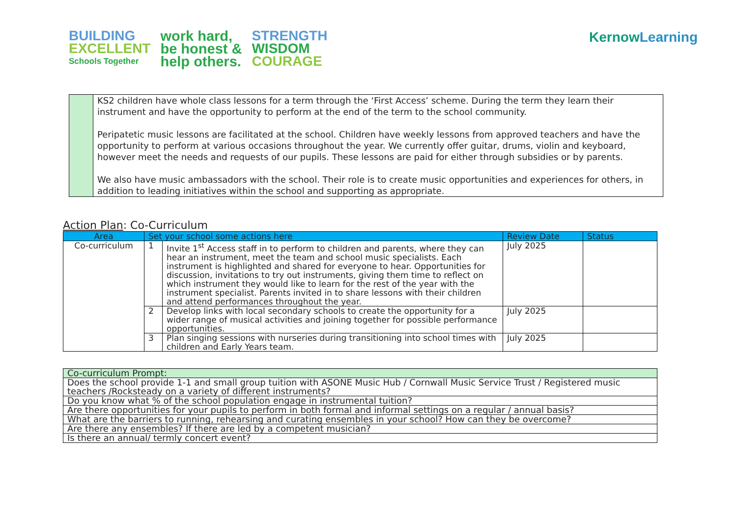BUILDING
EXCELLENT
Schools Together
work hard,
be honest &
help others.
STRENGTH
WISDOM
COURAGE
Kernow Learning
| | KS2 children have whole class lessons for a term through the ‘First Access’ scheme. During the term they learn their instrument and have the opportunity to perform at the end of the term to the school community. Peripatetic music lessons are facilitated at the school. Children have weekly lessons from approved teachers and have the opportunity to perform at various occasions throughout the year. We currently offer guitar, drums, violin and keyboard, however meet the needs and requests of our pupils. These lessons are paid for either through subsidies or by parents. We also have music ambassadors with the school. Their role is to create music opportunities and experiences for others, in addition to leading initiatives within the school and supporting as appropriate. |
Action Plan: Co-Curriculum
| Area | Set your school some actions here | | Review Date | Status |
| --- | --- | --- | --- | --- |
| Co-curriculum | 1 | Invite 1<sup>st</sup> Access staff in to perform to children and parents, where they can hear an instrument, meet the team and school music specialists. Each instrument is highlighted and shared for everyone to hear. Opportunities for discussion, invitations to try out instruments, giving them time to reflect on which instrument they would like to learn for the rest of the year with the instrument specialist. Parents invited in to share lessons with their children and attend performances throughout the year. | July 2025 | |
| | 2 | Develop links with local secondary schools to create the opportunity for a wider range of musical activities and joining together for possible performance opportunities. | July 2025 | |
| | 3 | Plan singing sessions with nurseries during transitioning into school times with children and Early Years team. | July 2025 | |
| Co-curriculum Prompt: |
| Does the school provide 1-1 and small group tuition with ASONE Music Hub / Cornwall Music Service Trust / Registered music teachers /Rocksteady on a variety of different instruments? |
| Do you know what % of the school population engage in instrumental tuition? |
| Are there opportunities for your pupils to perform in both formal and informal settings on a regular / annual basis? |
| What are the barriers to running, rehearsing and curating ensembles in your school? How can they be overcome? |
| Are there any ensembles? If there are led by a competent musician? |
| Is there an annual/ termly concert event? |